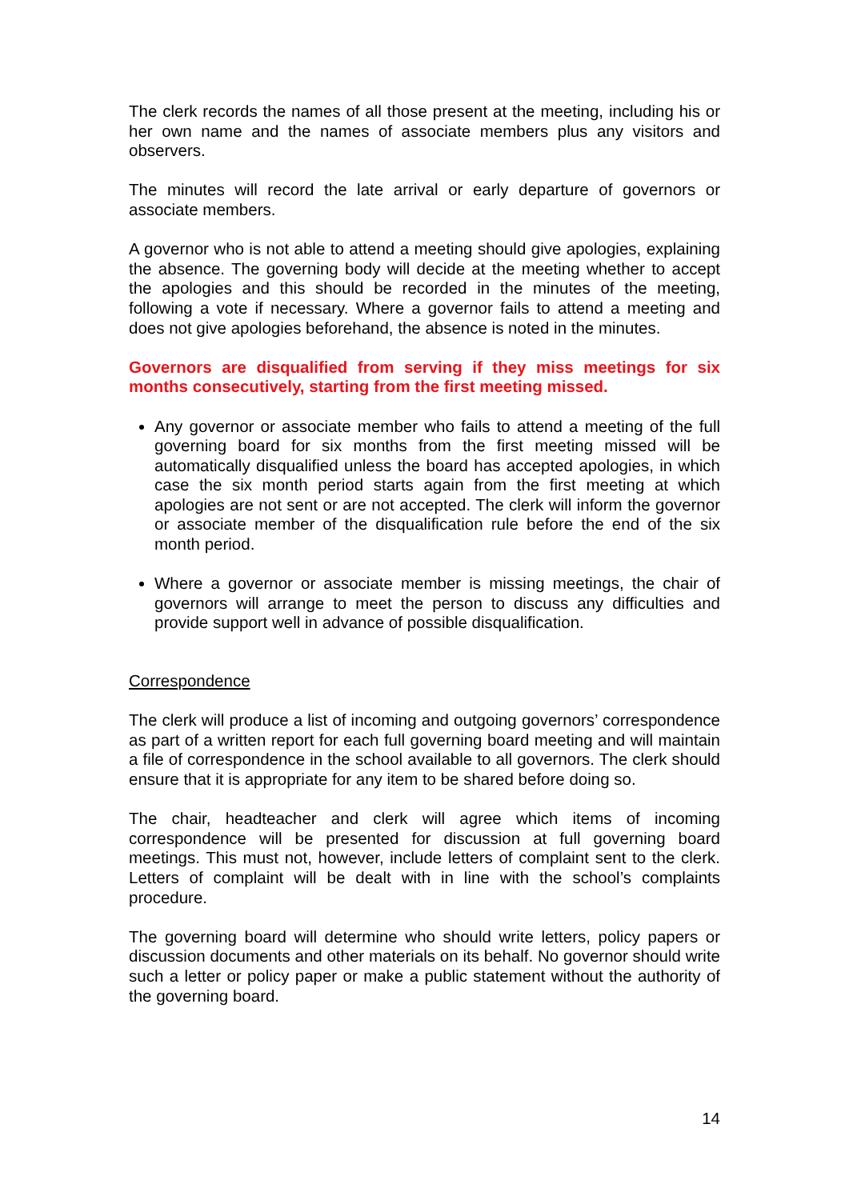The clerk records the names of all those present at the meeting, including his or her own name and the names of associate members plus any visitors and observers.
The minutes will record the late arrival or early departure of governors or associate members.
A governor who is not able to attend a meeting should give apologies, explaining the absence. The governing body will decide at the meeting whether to accept the apologies and this should be recorded in the minutes of the meeting, following a vote if necessary. Where a governor fails to attend a meeting and does not give apologies beforehand, the absence is noted in the minutes.
Governors are disqualified from serving if they miss meetings for six months consecutively, starting from the first meeting missed.
Any governor or associate member who fails to attend a meeting of the full governing board for six months from the first meeting missed will be automatically disqualified unless the board has accepted apologies, in which case the six month period starts again from the first meeting at which apologies are not sent or are not accepted. The clerk will inform the governor or associate member of the disqualification rule before the end of the six month period.
Where a governor or associate member is missing meetings, the chair of governors will arrange to meet the person to discuss any difficulties and provide support well in advance of possible disqualification.
Correspondence
The clerk will produce a list of incoming and outgoing governors’ correspondence as part of a written report for each full governing board meeting and will maintain a file of correspondence in the school available to all governors. The clerk should ensure that it is appropriate for any item to be shared before doing so.
The chair, headteacher and clerk will agree which items of incoming correspondence will be presented for discussion at full governing board meetings. This must not, however, include letters of complaint sent to the clerk. Letters of complaint will be dealt with in line with the school’s complaints procedure.
The governing board will determine who should write letters, policy papers or discussion documents and other materials on its behalf. No governor should write such a letter or policy paper or make a public statement without the authority of the governing board.
14